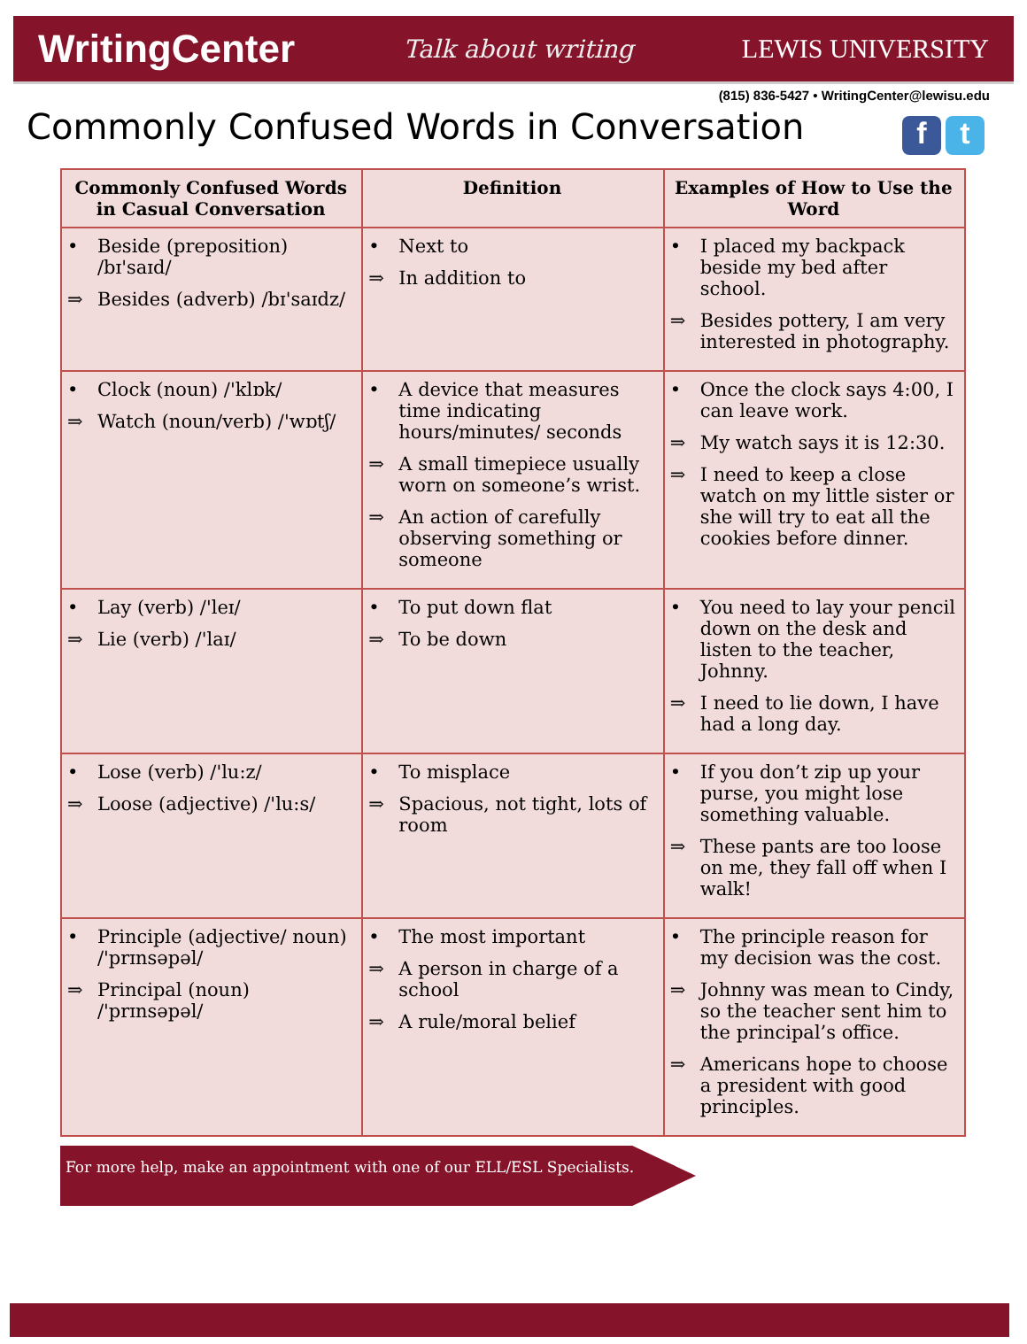WritingCenter Talk about writing LEWIS UNIVERSITY
(815) 836-5427 • WritingCenter@lewisu.edu
Commonly Confused Words in Conversation
f t
| Commonly Confused Words in Casual Conversation | Definition | Examples of How to Use the Word |
| --- | --- | --- |
| • Beside (preposition) /bɪ'saɪd/ ⇒ Besides (adverb) /bɪ'saɪdz/ | • Next to ⇒ In addition to | • I placed my backpack beside my bed after school. ⇒ Besides pottery, I am very interested in photography. |
| • Clock (noun) /'klɒk/ ⇒ Watch (noun/verb) /'wɒtʃ/ | • A device that measures time indicating hours/minutes/ seconds ⇒ A small timepiece usually worn on someone’s wrist. ⇒ An action of carefully observing something or someone | • Once the clock says 4:00, I can leave work. ⇒ My watch says it is 12:30. ⇒ I need to keep a close watch on my little sister or she will try to eat all the cookies before dinner. |
| • Lay (verb) /'leɪ/ ⇒ Lie (verb) /'laɪ/ | • To put down flat ⇒ To be down | • You need to lay your pencil down on the desk and listen to the teacher, Johnny. ⇒ I need to lie down, I have had a long day. |
| • Lose (verb) /'lu:z/ ⇒ Loose (adjective) /'lu:s/ | • To misplace ⇒ Spacious, not tight, lots of room | • If you don’t zip up your purse, you might lose something valuable. ⇒ These pants are too loose on me, they fall off when I walk! |
| • Principle (adjective/ noun) /'prɪnsəpəl/ ⇒ Principal (noun) /'prɪnsəpəl/ | • The most important ⇒ A person in charge of a school ⇒ A rule/moral belief | • The principle reason for my decision was the cost. ⇒ Johnny was mean to Cindy, so the teacher sent him to the principal’s office. ⇒ Americans hope to choose a president with good principles. |
For more help, make an appointment with one of our ELL/ESL Specialists.